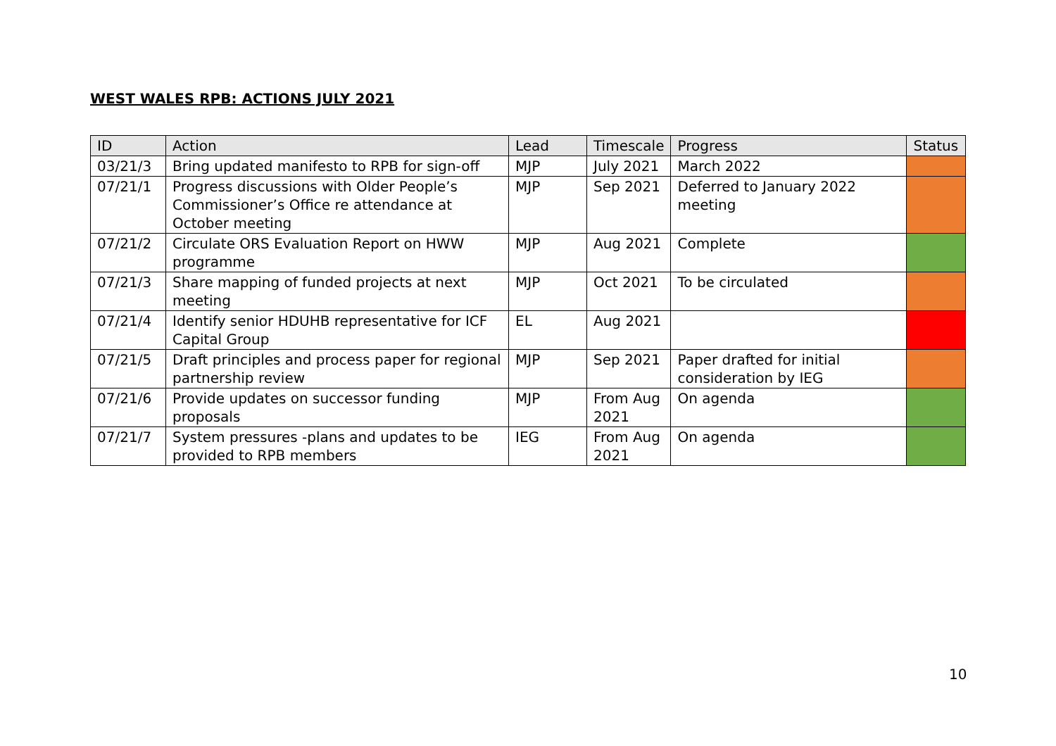WEST WALES RPB: ACTIONS JULY 2021
| ID | Action | Lead | Timescale | Progress | Status |
| --- | --- | --- | --- | --- | --- |
| 03/21/3 | Bring updated manifesto to RPB for sign-off | MJP | July 2021 | March 2022 | |
| 07/21/1 | Progress discussions with Older People’s Commissioner’s Office re attendance at October meeting | MJP | Sep 2021 | Deferred to January 2022 meeting | |
| 07/21/2 | Circulate ORS Evaluation Report on HWW programme | MJP | Aug 2021 | Complete | |
| 07/21/3 | Share mapping of funded projects at next meeting | MJP | Oct 2021 | To be circulated | |
| 07/21/4 | Identify senior HDUHB representative for ICF Capital Group | EL | Aug 2021 | | |
| 07/21/5 | Draft principles and process paper for regional partnership review | MJP | Sep 2021 | Paper drafted for initial consideration by IEG | |
| 07/21/6 | Provide updates on successor funding proposals | MJP | From Aug 2021 | On agenda | |
| 07/21/7 | System pressures -plans and updates to be provided to RPB members | IEG | From Aug 2021 | On agenda | |
10